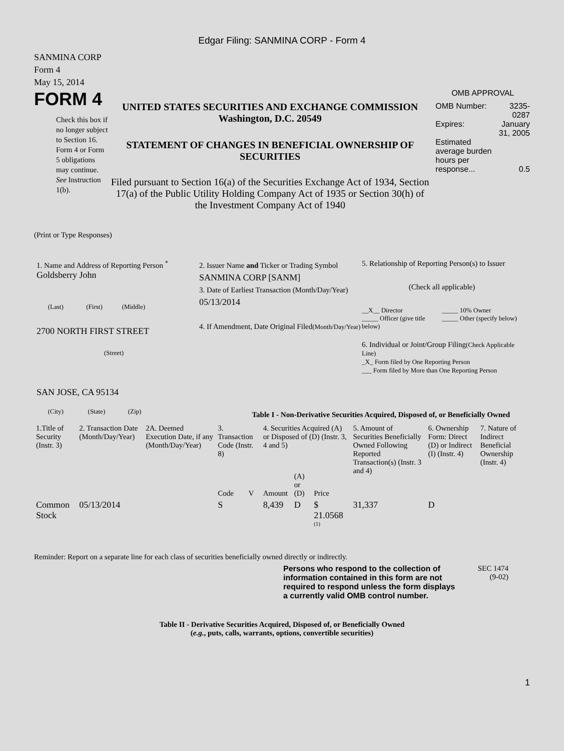Edgar Filing: SANMINA CORP - Form 4
SANMINA CORP
Form 4
May 15, 2014
FORM 4
Check this box if no longer subject to Section 16. Form 4 or Form 5 obligations may continue. See Instruction 1(b).
UNITED STATES SECURITIES AND EXCHANGE COMMISSION
Washington, D.C. 20549
STATEMENT OF CHANGES IN BENEFICIAL OWNERSHIP OF SECURITIES
Filed pursuant to Section 16(a) of the Securities Exchange Act of 1934, Section 17(a) of the Public Utility Holding Company Act of 1935 or Section 30(h) of the Investment Company Act of 1940
OMB APPROVAL
| OMB Number: | 3235-0287 |
| Expires: | January 31, 2005 |
| Estimated average burden hours per response... | 0.5 |
(Print or Type Responses)
1. Name and Address of Reporting Person <sup>*</sup>
Goldsberry John
(Last) (First) (Middle)
2700 NORTH FIRST STREET
(Street)
SAN JOSE, CA 95134
(City) (State) (Zip)
2. Issuer Name and Ticker or Trading Symbol
SANMINA CORP [SANM]
3. Date of Earliest Transaction (Month/Day/Year)
05/13/2014
4. If Amendment, Date Original Filed(Month/Day/Year)
5. Relationship of Reporting Person(s) to Issuer
(Check all applicable)
__X__ Director
_____ Officer (give title below)
_____ 10% Owner
_____ Other (specify below)
6. Individual or Joint/Group Filing(Check Applicable Line)
_X_ Form filed by One Reporting Person
___ Form filed by More than One Reporting Person
Table I - Non-Derivative Securities Acquired, Disposed of, or Beneficially Owned
| 1.Title of Security (Instr. 3) | 2. Transaction Date (Month/Day/Year) | 2A. Deemed Execution Date, if any (Month/Day/Year) | 3. Transaction Code (Instr. 8) | | 4. Securities Acquired (A) or Disposed of (D) (Instr. 3, 4 and 5) | | | 5. Amount of Securities Beneficially Owned Following Reported Transaction(s) (Instr. 3 and 4) | 6. Ownership Form: Direct (D) or Indirect (I) (Instr. 4) | 7. Nature of Indirect Beneficial Ownership (Instr. 4) |
| --- | --- | --- | --- | --- | --- | --- | --- | --- | --- | --- |
| | | | Code | V | Amount | (A) or (D) | Price | | | |
| Common Stock | 05/13/2014 | | S | | 8,439 | D | $ 21.0568 <sup>(1)</sup> | 31,337 | D | |
Reminder: Report on a separate line for each class of securities beneficially owned directly or indirectly.
Persons who respond to the collection of information contained in this form are not required to respond unless the form displays a currently valid OMB control number.
SEC 1474
(9-02)
Table II - Derivative Securities Acquired, Disposed of, or Beneficially Owned
(e.g., puts, calls, warrants, options, convertible securities)
1